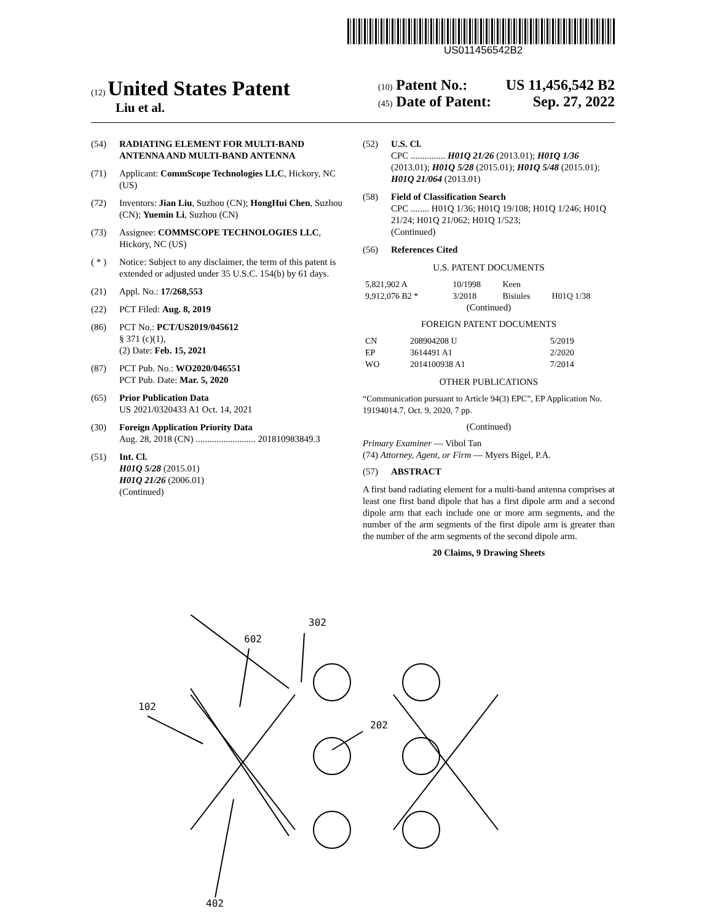US011456542B2
(12) United States Patent
Liu et al.
(10) Patent No.: US 11,456,542 B2
(45) Date of Patent: Sep. 27, 2022
(54) RADIATING ELEMENT FOR MULTI-BAND ANTENNA AND MULTI-BAND ANTENNA
(71) Applicant: CommScope Technologies LLC, Hickory, NC (US)
(72) Inventors: Jian Liu, Suzhou (CN); HongHui Chen, Suzhou (CN); Yuemin Li, Suzhou (CN)
(73) Assignee: COMMSCOPE TECHNOLOGIES LLC, Hickory, NC (US)
( * ) Notice: Subject to any disclaimer, the term of this patent is extended or adjusted under 35 U.S.C. 154(b) by 61 days.
(21) Appl. No.: 17/268,553
(22) PCT Filed: Aug. 8, 2019
(86) PCT No.: PCT/US2019/045612
§ 371 (c)(1),
(2) Date: Feb. 15, 2021
(87) PCT Pub. No.: WO2020/046551
PCT Pub. Date: Mar. 5, 2020
(65) Prior Publication Data
US 2021/0320433 A1 Oct. 14, 2021
(30) Foreign Application Priority Data
Aug. 28, 2018 (CN) .......................... 201810983849.3
(51) Int. Cl.
H01Q 5/28 (2015.01)
H01Q 21/26 (2006.01)
(Continued)
(52) U.S. Cl.
CPC ............... H01Q 21/26 (2013.01); H01Q 1/36 (2013.01); H01Q 5/28 (2015.01); H01Q 5/48 (2015.01); H01Q 21/064 (2013.01)
(58) Field of Classification Search
CPC ........ H01Q 1/36; H01Q 19/108; H01Q 1/246; H01Q 21/24; H01Q 21/062; H01Q 1/523;
(Continued)
(56) References Cited
U.S. PATENT DOCUMENTS
| 5,821,902 A | 10/1998 | Keen | |
| 9,912,076 B2 * | 3/2018 | Bisiules | H01Q 1/38 |
(Continued)
FOREIGN PATENT DOCUMENTS
| CN | 208904208 U | 5/2019 |
| EP | 3614491 A1 | 2/2020 |
| WO | 2014100938 A1 | 7/2014 |
OTHER PUBLICATIONS
“Communication pursuant to Article 94(3) EPC”, EP Application No. 19194014.7, Oct. 9, 2020, 7 pp.
(Continued)
Primary Examiner — Vibol Tan
(74) Attorney, Agent, or Firm — Myers Bigel, P.A.
(57) ABSTRACT
A first band radiating element for a multi-band antenna comprises at least one first band dipole that has a first dipole arm and a second dipole arm that each include one or more arm segments, and the number of the arm segments of the first dipole arm is greater than the number of the arm segments of the second dipole arm.
20 Claims, 9 Drawing Sheets
302
602
102
202
402